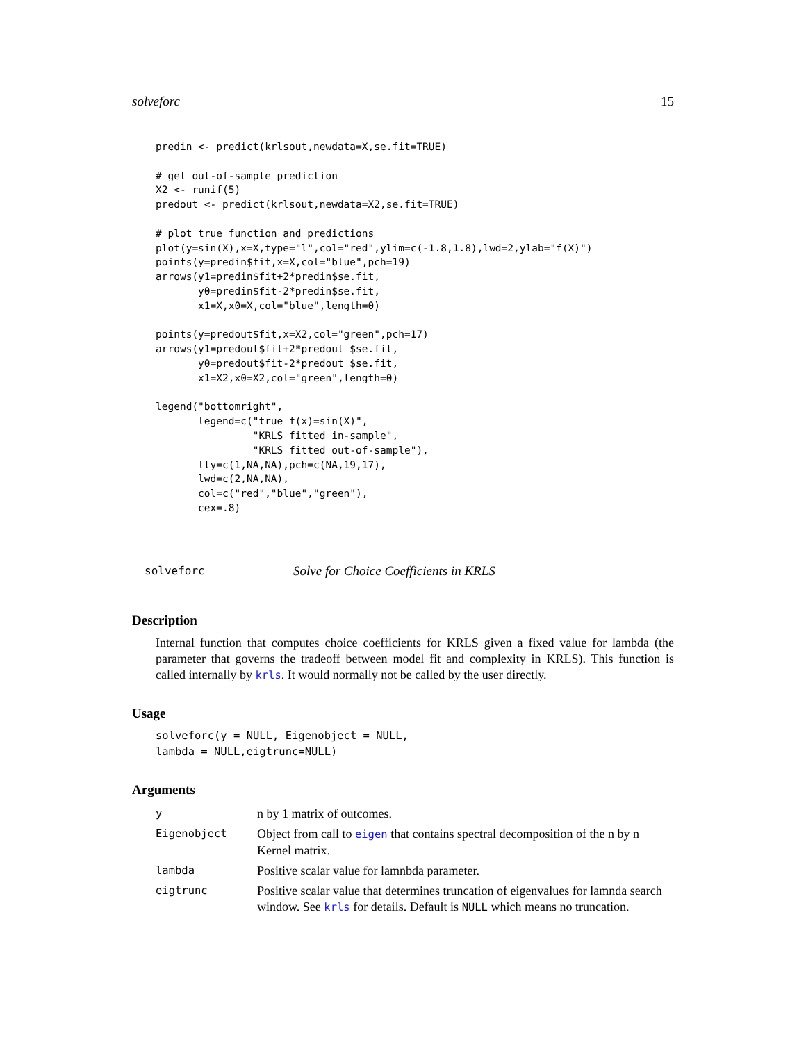solveforc 15
predin <- predict(krlsout,newdata=X,se.fit=TRUE)

# get out-of-sample prediction
X2 <- runif(5)
predout <- predict(krlsout,newdata=X2,se.fit=TRUE)

# plot true function and predictions
plot(y=sin(X),x=X,type="l",col="red",ylim=c(-1.8,1.8),lwd=2,ylab="f(X)")
points(y=predin$fit,x=X,col="blue",pch=19)
arrows(y1=predin$fit+2*predin$se.fit,
       y0=predin$fit-2*predin$se.fit,
       x1=X,x0=X,col="blue",length=0)

points(y=predout$fit,x=X2,col="green",pch=17)
arrows(y1=predout$fit+2*predout $se.fit,
       y0=predout$fit-2*predout $se.fit,
       x1=X2,x0=X2,col="green",length=0)

legend("bottomright",
       legend=c("true f(x)=sin(X)",
                "KRLS fitted in-sample",
                "KRLS fitted out-of-sample"),
       lty=c(1,NA,NA),pch=c(NA,19,17),
       lwd=c(2,NA,NA),
       col=c("red","blue","green"),
       cex=.8)
solveforc Solve for Choice Coefficients in KRLS
Description
Internal function that computes choice coefficients for KRLS given a fixed value for lambda (the parameter that governs the tradeoff between model fit and complexity in KRLS). This function is called internally by krls. It would normally not be called by the user directly.
Usage
solveforc(y = NULL, Eigenobject = NULL,
lambda = NULL,eigtrunc=NULL)
Arguments
| y | n by 1 matrix of outcomes. |
| Eigenobject | Object from call to eigen that contains spectral decomposition of the n by n Kernel matrix. |
| lambda | Positive scalar value for lamnbda parameter. |
| eigtrunc | Positive scalar value that determines truncation of eigenvalues for lamnda search window. See krls for details. Default is NULL which means no truncation. |